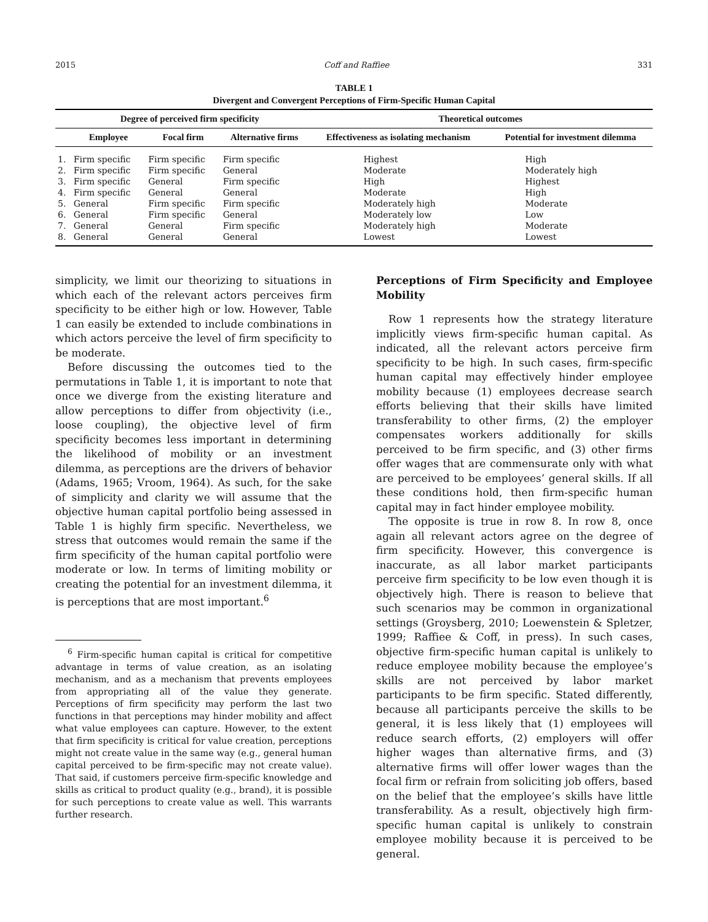2015 Coff and Raffiee 331
TABLE 1
Divergent and Convergent Perceptions of Firm-Specific Human Capital
| | Degree of perceived firm specificity | | | Theoretical outcomes | |
| --- | --- | --- | --- | --- | --- |
| | Employee | Focal firm | Alternative firms | Effectiveness as isolating mechanism | Potential for investment dilemma |
| 1. | Firm specific | Firm specific | Firm specific | Highest | High |
| 2. | Firm specific | Firm specific | General | Moderate | Moderately high |
| 3. | Firm specific | General | Firm specific | High | Highest |
| 4. | Firm specific | General | General | Moderate | High |
| 5. | General | Firm specific | Firm specific | Moderately high | Moderate |
| 6. | General | Firm specific | General | Moderately low | Low |
| 7. | General | General | Firm specific | Moderately high | Moderate |
| 8. | General | General | General | Lowest | Lowest |
simplicity, we limit our theorizing to situations in which each of the relevant actors perceives firm specificity to be either high or low. However, Table 1 can easily be extended to include combinations in which actors perceive the level of firm specificity to be moderate.
Before discussing the outcomes tied to the permutations in Table 1, it is important to note that once we diverge from the existing literature and allow perceptions to differ from objectivity (i.e., loose coupling), the objective level of firm specificity becomes less important in determining the likelihood of mobility or an investment dilemma, as perceptions are the drivers of behavior (Adams, 1965; Vroom, 1964). As such, for the sake of simplicity and clarity we will assume that the objective human capital portfolio being assessed in Table 1 is highly firm specific. Nevertheless, we stress that outcomes would remain the same if the firm specificity of the human capital portfolio were moderate or low. In terms of limiting mobility or creating the potential for an investment dilemma, it is perceptions that are most important.<sup>6</sup>
<sup>6</sup> Firm-specific human capital is critical for competitive advantage in terms of value creation, as an isolating mechanism, and as a mechanism that prevents employees from appropriating all of the value they generate. Perceptions of firm specificity may perform the last two functions in that perceptions may hinder mobility and affect what value employees can capture. However, to the extent that firm specificity is critical for value creation, perceptions might not create value in the same way (e.g., general human capital perceived to be firm-specific may not create value). That said, if customers perceive firm-specific knowledge and skills as critical to product quality (e.g., brand), it is possible for such perceptions to create value as well. This warrants further research.
Perceptions of Firm Specificity and Employee Mobility
Row 1 represents how the strategy literature implicitly views firm-specific human capital. As indicated, all the relevant actors perceive firm specificity to be high. In such cases, firm-specific human capital may effectively hinder employee mobility because (1) employees decrease search efforts believing that their skills have limited transferability to other firms, (2) the employer compensates workers additionally for skills perceived to be firm specific, and (3) other firms offer wages that are commensurate only with what are perceived to be employees’ general skills. If all these conditions hold, then firm-specific human capital may in fact hinder employee mobility.
The opposite is true in row 8. In row 8, once again all relevant actors agree on the degree of firm specificity. However, this convergence is inaccurate, as all labor market participants perceive firm specificity to be low even though it is objectively high. There is reason to believe that such scenarios may be common in organizational settings (Groysberg, 2010; Loewenstein & Spletzer, 1999; Raffiee & Coff, in press). In such cases, objective firm-specific human capital is unlikely to reduce employee mobility because the employee’s skills are not perceived by labor market participants to be firm specific. Stated differently, because all participants perceive the skills to be general, it is less likely that (1) employees will reduce search efforts, (2) employers will offer higher wages than alternative firms, and (3) alternative firms will offer lower wages than the focal firm or refrain from soliciting job offers, based on the belief that the employee’s skills have little transferability. As a result, objectively high firm-specific human capital is unlikely to constrain employee mobility because it is perceived to be general.